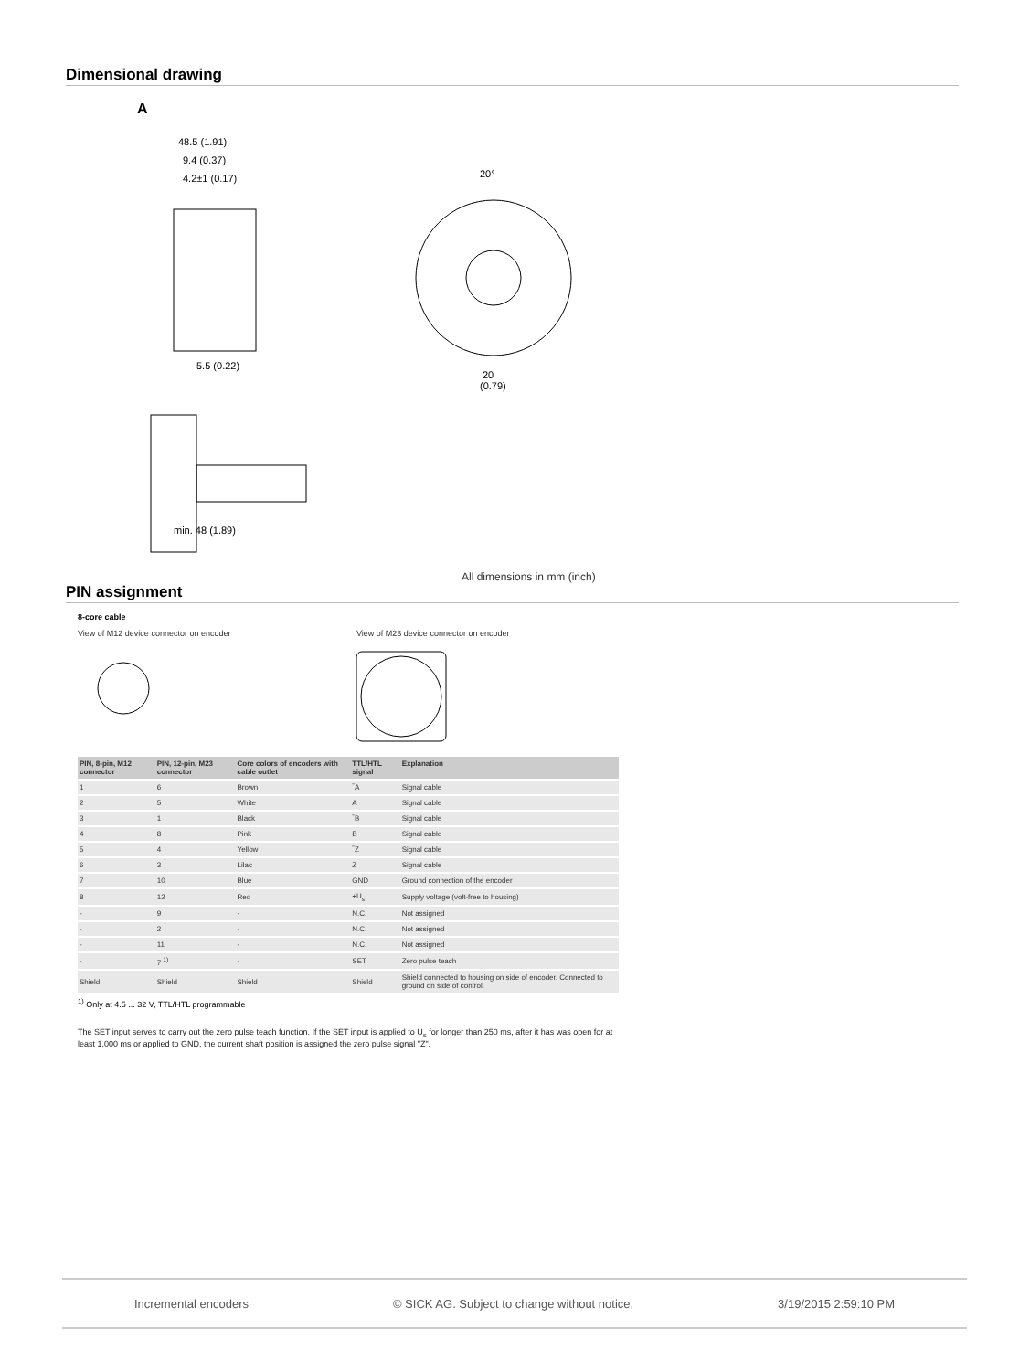Dimensional drawing
A
48.5 (1.91)
9.4 (0.37)
4.2±1 (0.17)
5.5 (0.22)
min. 48 (1.89)
20°
20
(0.79)
All dimensions in mm (inch)
PIN assignment
8-core cable
View of M12 device connector on encoder View of M23 device connector on encoder
| PIN, 8-pin, M12 connector | PIN, 12-pin, M23 connector | Core colors of encoders with cable outlet | TTL/HTL signal | Explanation |
| --- | --- | --- | --- | --- |
| 1 | 6 | Brown | ‾A | Signal cable |
| 2 | 5 | White | A | Signal cable |
| 3 | 1 | Black | ‾B | Signal cable |
| 4 | 8 | Pink | B | Signal cable |
| 5 | 4 | Yellow | ‾Z | Signal cable |
| 6 | 3 | Lilac | Z | Signal cable |
| 7 | 10 | Blue | GND | Ground connection of the encoder |
| 8 | 12 | Red | +U<sub>s</sub> | Supply voltage (volt-free to housing) |
| - | 9 | - | N.C. | Not assigned |
| - | 2 | - | N.C. | Not assigned |
| - | 11 | - | N.C. | Not assigned |
| - | 7 <sup>1)</sup> | - | SET | Zero pulse teach |
| Shield | Shield | Shield | Shield | Shield connected to housing on side of encoder. Connected to ground on side of control. |
<sup>1)</sup> Only at 4.5 ... 32 V, TTL/HTL programmable
The SET input serves to carry out the zero pulse teach function. If the SET input is applied to U<sub>s</sub> for longer than 250 ms, after it has was open for at least 1,000 ms or applied to GND, the current shaft position is assigned the zero pulse signal "Z".
Incremental encoders © SICK AG. Subject to change without notice. 3/19/2015 2:59:10 PM